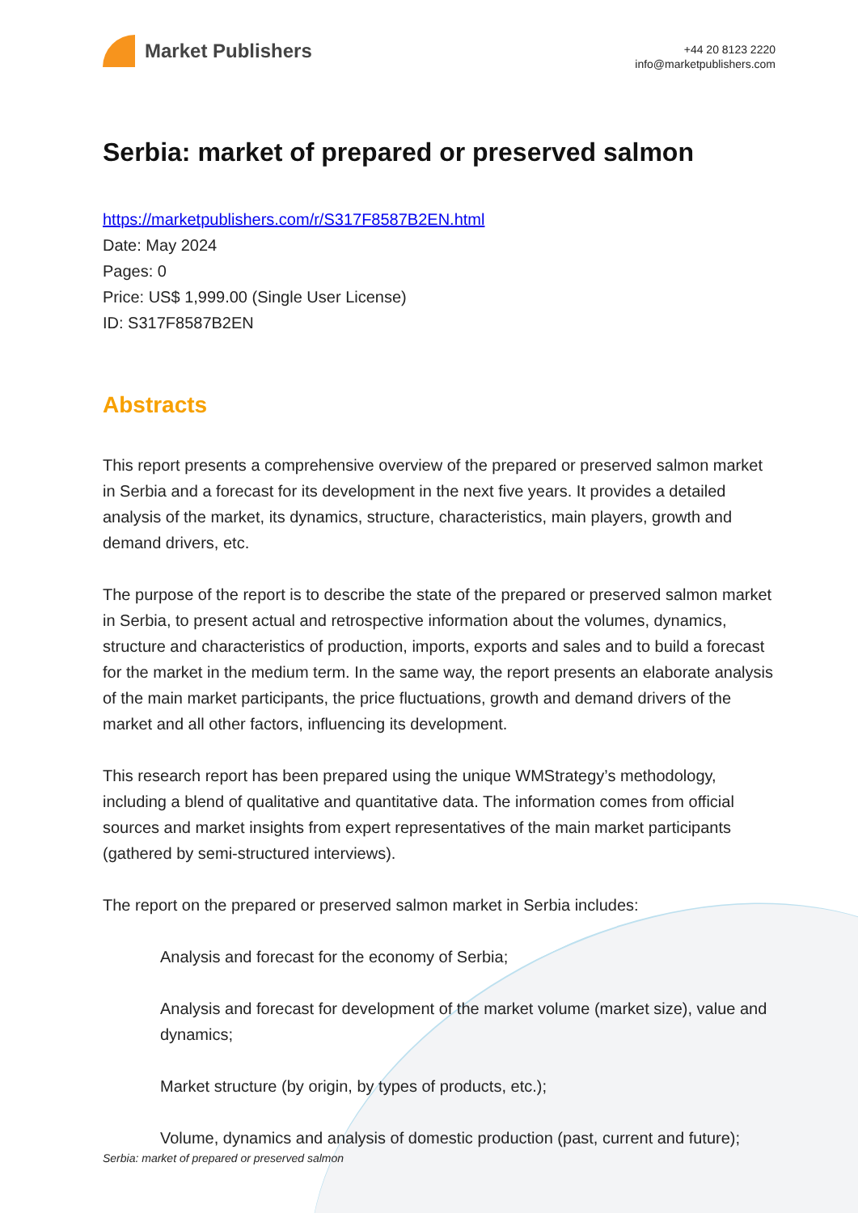Market Publishers
+44 20 8123 2220
info@marketpublishers.com
Serbia: market of prepared or preserved salmon
https://marketpublishers.com/r/S317F8587B2EN.html
Date: May 2024
Pages: 0
Price: US$ 1,999.00 (Single User License)
ID: S317F8587B2EN
Abstracts
This report presents a comprehensive overview of the prepared or preserved salmon market in Serbia and a forecast for its development in the next five years. It provides a detailed analysis of the market, its dynamics, structure, characteristics, main players, growth and demand drivers, etc.
The purpose of the report is to describe the state of the prepared or preserved salmon market in Serbia, to present actual and retrospective information about the volumes, dynamics, structure and characteristics of production, imports, exports and sales and to build a forecast for the market in the medium term. In the same way, the report presents an elaborate analysis of the main market participants, the price fluctuations, growth and demand drivers of the market and all other factors, influencing its development.
This research report has been prepared using the unique WMStrategy’s methodology, including a blend of qualitative and quantitative data. The information comes from official sources and market insights from expert representatives of the main market participants (gathered by semi-structured interviews).
The report on the prepared or preserved salmon market in Serbia includes:
Analysis and forecast for the economy of Serbia;
Analysis and forecast for development of the market volume (market size), value and dynamics;
Market structure (by origin, by types of products, etc.);
Volume, dynamics and analysis of domestic production (past, current and future);
Serbia: market of prepared or preserved salmon